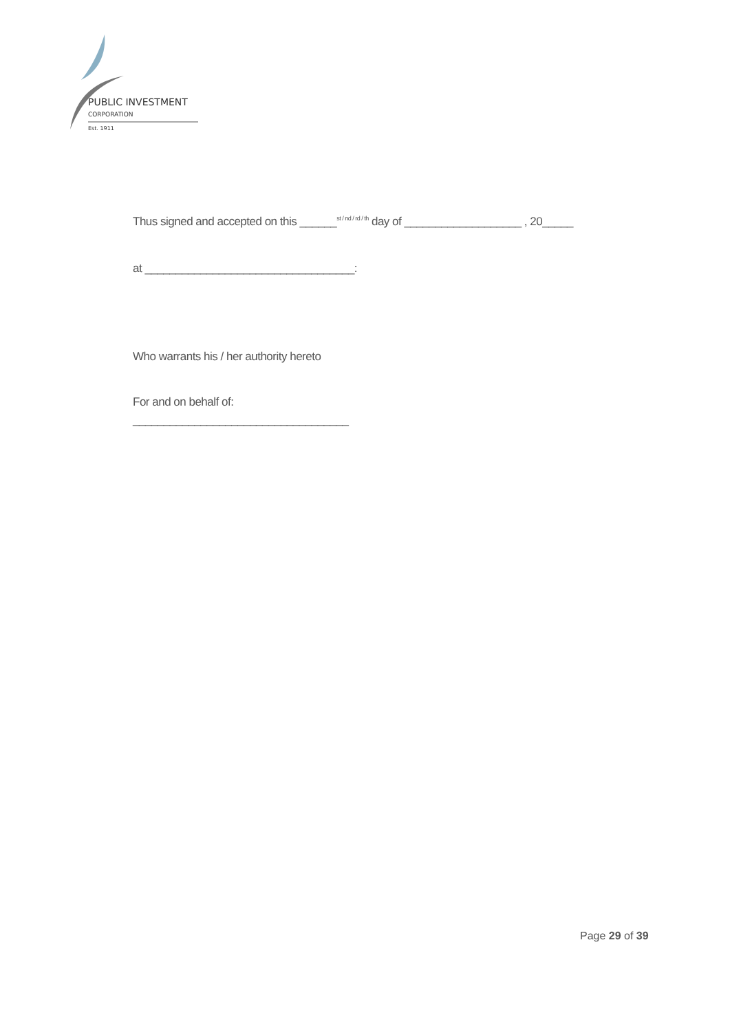PUBLIC INVESTMENT
CORPORATION
Est. 1911
Thus signed and accepted on this ______<sup>st / nd / rd / th</sup> day of ___________________ , 20_____
at __________________________________:
Who warrants his / her authority hereto
For and on behalf of:
___________________________________
Page 29 of 39